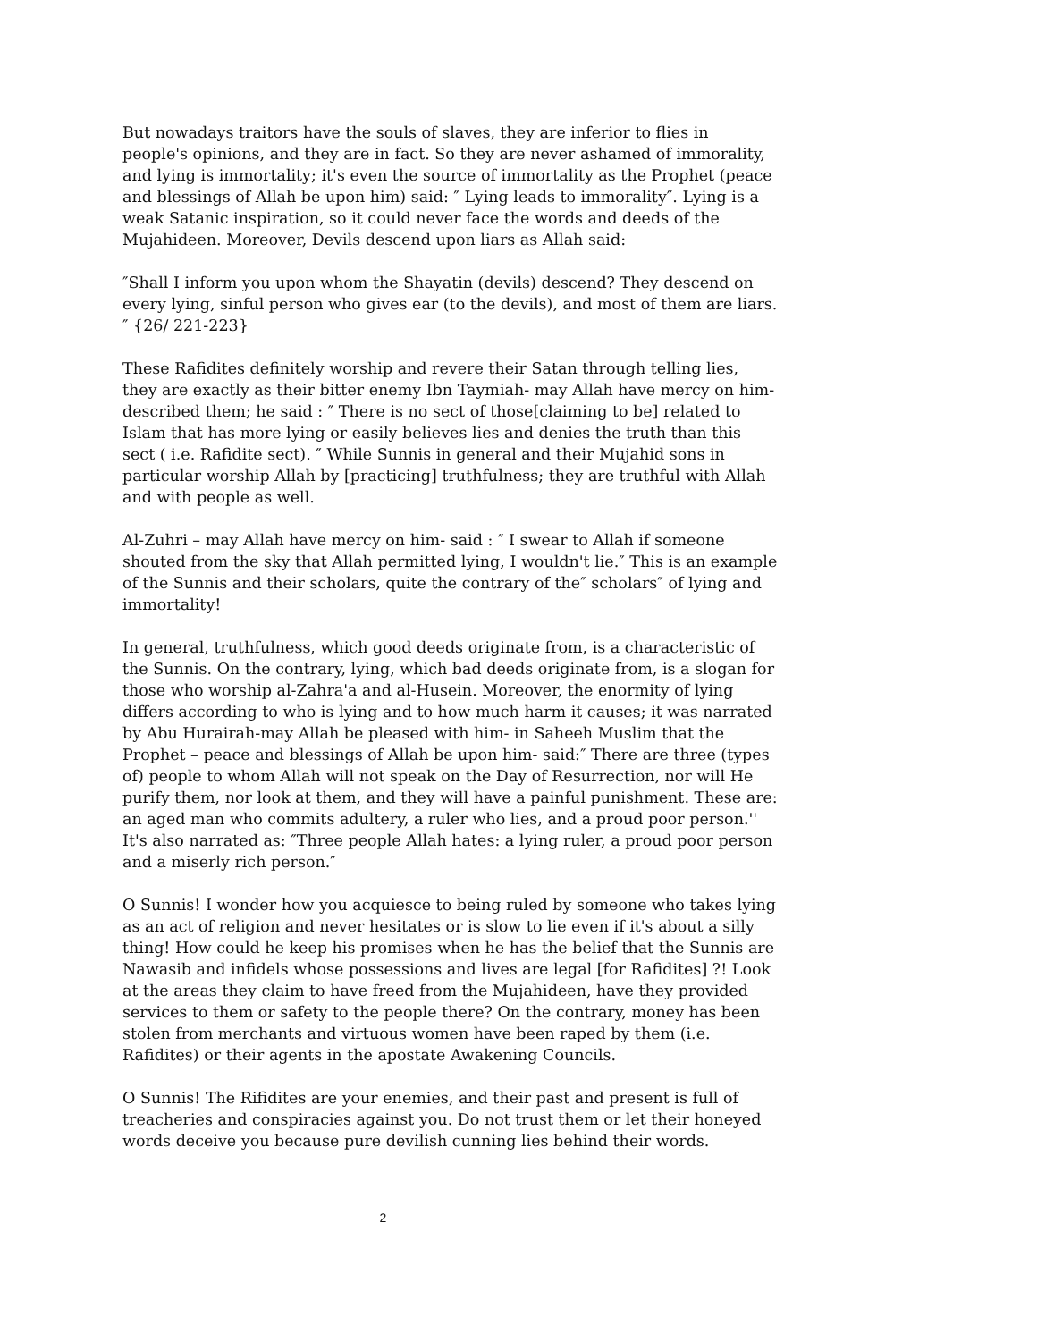But nowadays traitors have the souls of slaves, they are inferior to flies in people's opinions, and they are in fact. So they are never ashamed of immorality, and lying is immortality; it's even the source of immortality as the Prophet (peace and blessings of Allah be upon him) said: ″ Lying leads to immorality″. Lying is a weak Satanic inspiration, so it could never face the words and deeds of the Mujahideen. Moreover, Devils descend upon liars as Allah said:
″Shall I inform you upon whom the Shayatin (devils) descend? They descend on every lying, sinful person who gives ear (to the devils), and most of them are liars.″ {26/ 221-223}
These Rafidites definitely worship and revere their Satan through telling lies, they are exactly as their bitter enemy Ibn Taymiah- may Allah have mercy on him- described them; he said : ″ There is no sect of those[claiming to be] related to Islam that has more lying or easily believes lies and denies the truth than this sect ( i.e. Rafidite sect). ″ While Sunnis in general and their Mujahid sons in particular worship Allah by [practicing] truthfulness; they are truthful with Allah and with people as well.
Al-Zuhri – may Allah have mercy on him- said : ″ I swear to Allah if someone shouted from the sky that Allah permitted lying, I wouldn't lie.″ This is an example of the Sunnis and their scholars, quite the contrary of the″ scholars″ of lying and immortality!
In general, truthfulness, which good deeds originate from, is a characteristic of the Sunnis. On the contrary, lying, which bad deeds originate from, is a slogan for those who worship al-Zahra'a and al-Husein. Moreover, the enormity of lying differs according to who is lying and to how much harm it causes; it was narrated by Abu Hurairah-may Allah be pleased with him- in Saheeh Muslim that the Prophet – peace and blessings of Allah be upon him- said:″ There are three (types of) people to whom Allah will not speak on the Day of Resurrection, nor will He purify them, nor look at them, and they will have a painful punishment. These are: an aged man who commits adultery, a ruler who lies, and a proud poor person.'' It's also narrated as: ″Three people Allah hates: a lying ruler, a proud poor person and a miserly rich person.″
O Sunnis! I wonder how you acquiesce to being ruled by someone who takes lying as an act of religion and never hesitates or is slow to lie even if it's about a silly thing! How could he keep his promises when he has the belief that the Sunnis are Nawasib and infidels whose possessions and lives are legal [for Rafidites] ?! Look at the areas they claim to have freed from the Mujahideen, have they provided services to them or safety to the people there? On the contrary, money has been stolen from merchants and virtuous women have been raped by them (i.e. Rafidites) or their agents in the apostate Awakening Councils.
O Sunnis! The Rifidites are your enemies, and their past and present is full of treacheries and conspiracies against you. Do not trust them or let their honeyed words deceive you because pure devilish cunning lies behind their words.
2